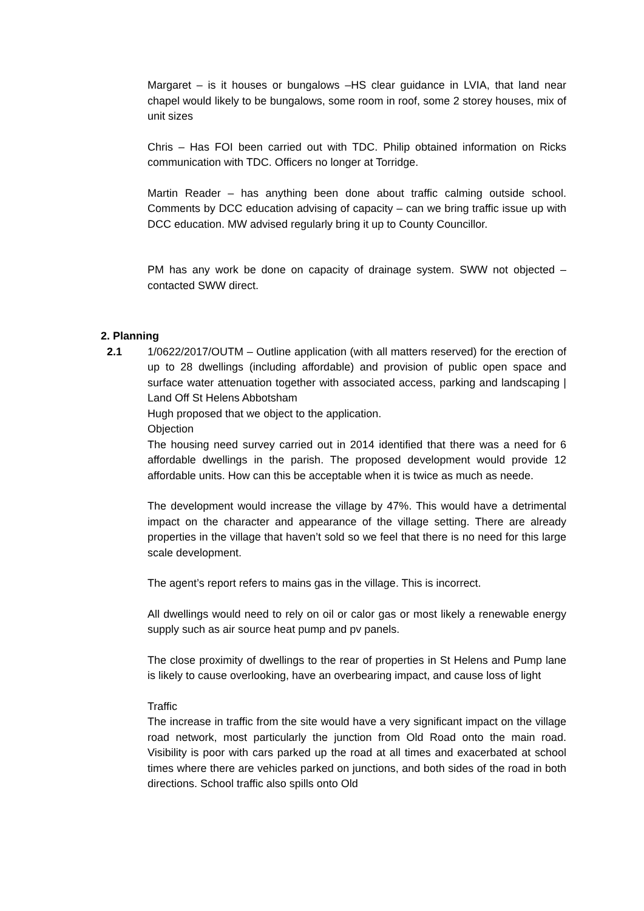Margaret – is it houses or bungalows –HS clear guidance in LVIA, that land near chapel would likely to be bungalows, some room in roof, some 2 storey houses, mix of unit sizes
Chris – Has FOI been carried out with TDC. Philip obtained information on Ricks communication with TDC. Officers no longer at Torridge.
Martin Reader – has anything been done about traffic calming outside school. Comments by DCC education advising of capacity – can we bring traffic issue up with DCC education. MW advised regularly bring it up to County Councillor.
PM has any work be done on capacity of drainage system. SWW not objected – contacted SWW direct.
2. Planning
2.1 1/0622/2017/OUTM – Outline application (with all matters reserved) for the erection of up to 28 dwellings (including affordable) and provision of public open space and surface water attenuation together with associated access, parking and landscaping | Land Off St Helens Abbotsham
Hugh proposed that we object to the application.
Objection
The housing need survey carried out in 2014 identified that there was a need for 6 affordable dwellings in the parish. The proposed development would provide 12 affordable units. How can this be acceptable when it is twice as much as neede.
The development would increase the village by 47%. This would have a detrimental impact on the character and appearance of the village setting. There are already properties in the village that haven’t sold so we feel that there is no need for this large scale development.
The agent’s report refers to mains gas in the village. This is incorrect.
All dwellings would need to rely on oil or calor gas or most likely a renewable energy supply such as air source heat pump and pv panels.
The close proximity of dwellings to the rear of properties in St Helens and Pump lane is likely to cause overlooking, have an overbearing impact, and cause loss of light
Traffic
The increase in traffic from the site would have a very significant impact on the village road network, most particularly the junction from Old Road onto the main road. Visibility is poor with cars parked up the road at all times and exacerbated at school times where there are vehicles parked on junctions, and both sides of the road in both directions. School traffic also spills onto Old